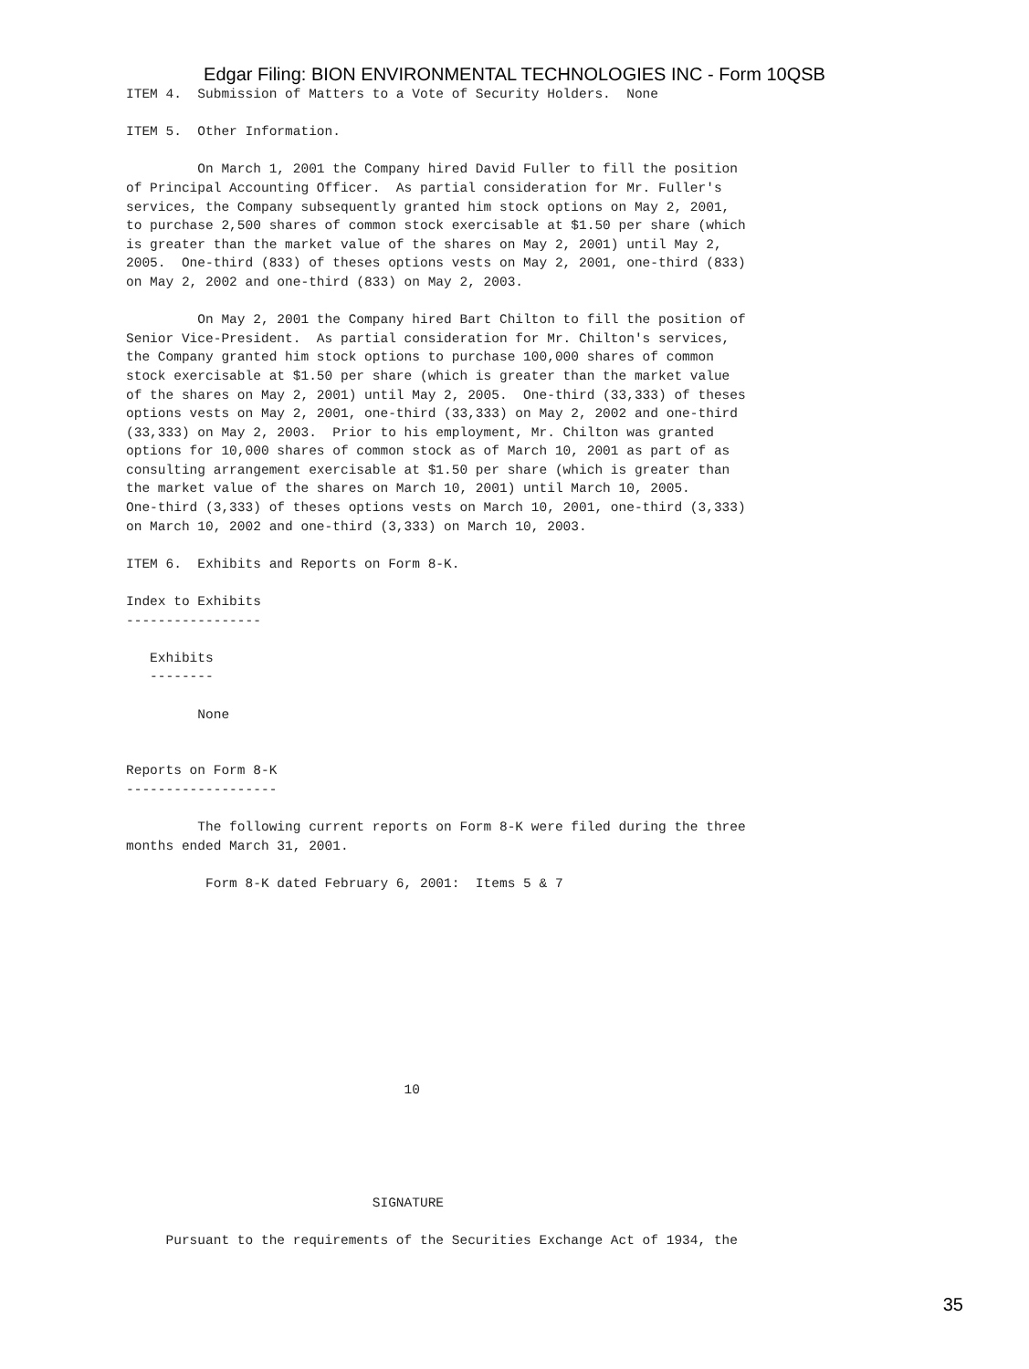Edgar Filing: BION ENVIRONMENTAL TECHNOLOGIES INC - Form 10QSB
ITEM 4.  Submission of Matters to a Vote of Security Holders.  None

ITEM 5.  Other Information.

         On March 1, 2001 the Company hired David Fuller to fill the position
of Principal Accounting Officer.  As partial consideration for Mr. Fuller's
services, the Company subsequently granted him stock options on May 2, 2001,
to purchase 2,500 shares of common stock exercisable at $1.50 per share (which
is greater than the market value of the shares on May 2, 2001) until May 2,
2005.  One-third (833) of theses options vests on May 2, 2001, one-third (833)
on May 2, 2002 and one-third (833) on May 2, 2003.

         On May 2, 2001 the Company hired Bart Chilton to fill the position of
Senior Vice-President.  As partial consideration for Mr. Chilton's services,
the Company granted him stock options to purchase 100,000 shares of common
stock exercisable at $1.50 per share (which is greater than the market value
of the shares on May 2, 2001) until May 2, 2005.  One-third (33,333) of theses
options vests on May 2, 2001, one-third (33,333) on May 2, 2002 and one-third
(33,333) on May 2, 2003.  Prior to his employment, Mr. Chilton was granted
options for 10,000 shares of common stock as of March 10, 2001 as part of as
consulting arrangement exercisable at $1.50 per share (which is greater than
the market value of the shares on March 10, 2001) until March 10, 2005.
One-third (3,333) of theses options vests on March 10, 2001, one-third (3,333)
on March 10, 2002 and one-third (3,333) on March 10, 2003.

ITEM 6.  Exhibits and Reports on Form 8-K.

Index to Exhibits
-----------------

   Exhibits
   --------

         None


Reports on Form 8-K
-------------------

         The following current reports on Form 8-K were filed during the three
months ended March 31, 2001.

          Form 8-K dated February 6, 2001:  Items 5 & 7










                                   10





                               SIGNATURE

     Pursuant to the requirements of the Securities Exchange Act of 1934, the
35